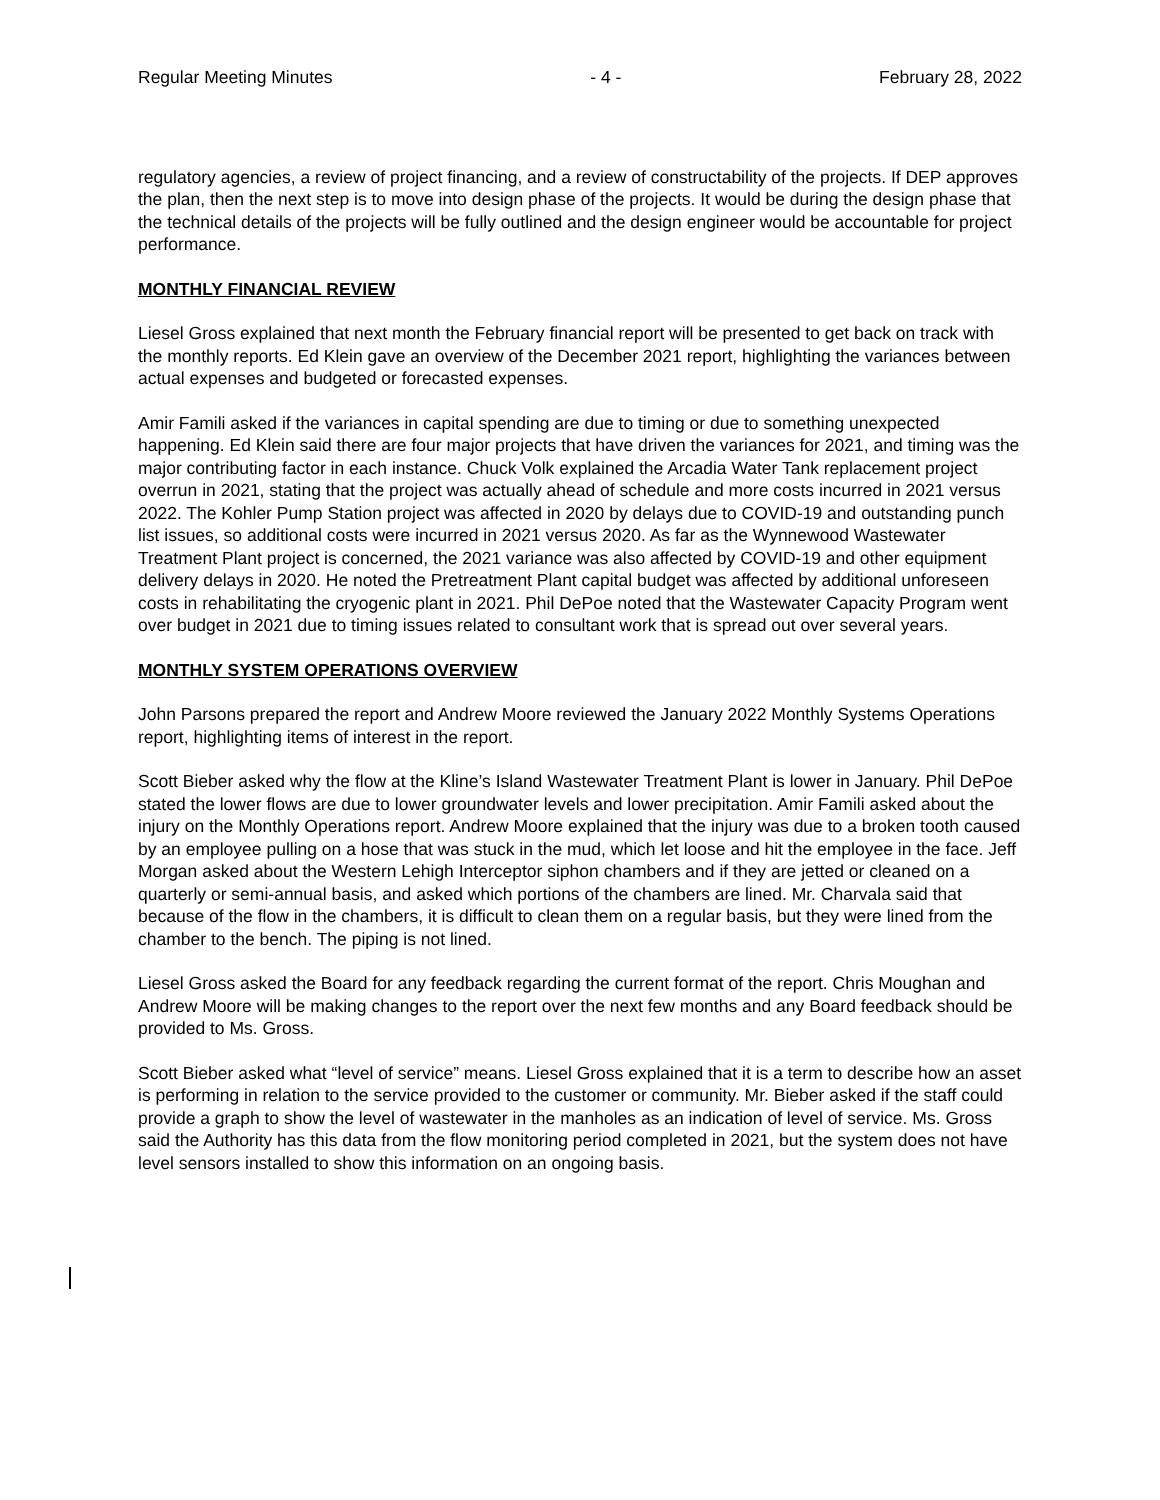Regular Meeting Minutes - 4 - February 28, 2022
regulatory agencies, a review of project financing, and a review of constructability of the projects. If DEP approves the plan, then the next step is to move into design phase of the projects. It would be during the design phase that the technical details of the projects will be fully outlined and the design engineer would be accountable for project performance.
MONTHLY FINANCIAL REVIEW
Liesel Gross explained that next month the February financial report will be presented to get back on track with the monthly reports. Ed Klein gave an overview of the December 2021 report, highlighting the variances between actual expenses and budgeted or forecasted expenses.
Amir Famili asked if the variances in capital spending are due to timing or due to something unexpected happening. Ed Klein said there are four major projects that have driven the variances for 2021, and timing was the major contributing factor in each instance. Chuck Volk explained the Arcadia Water Tank replacement project overrun in 2021, stating that the project was actually ahead of schedule and more costs incurred in 2021 versus 2022. The Kohler Pump Station project was affected in 2020 by delays due to COVID-19 and outstanding punch list issues, so additional costs were incurred in 2021 versus 2020. As far as the Wynnewood Wastewater Treatment Plant project is concerned, the 2021 variance was also affected by COVID-19 and other equipment delivery delays in 2020. He noted the Pretreatment Plant capital budget was affected by additional unforeseen costs in rehabilitating the cryogenic plant in 2021. Phil DePoe noted that the Wastewater Capacity Program went over budget in 2021 due to timing issues related to consultant work that is spread out over several years.
MONTHLY SYSTEM OPERATIONS OVERVIEW
John Parsons prepared the report and Andrew Moore reviewed the January 2022 Monthly Systems Operations report, highlighting items of interest in the report.
Scott Bieber asked why the flow at the Kline’s Island Wastewater Treatment Plant is lower in January. Phil DePoe stated the lower flows are due to lower groundwater levels and lower precipitation. Amir Famili asked about the injury on the Monthly Operations report. Andrew Moore explained that the injury was due to a broken tooth caused by an employee pulling on a hose that was stuck in the mud, which let loose and hit the employee in the face. Jeff Morgan asked about the Western Lehigh Interceptor siphon chambers and if they are jetted or cleaned on a quarterly or semi-annual basis, and asked which portions of the chambers are lined. Mr. Charvala said that because of the flow in the chambers, it is difficult to clean them on a regular basis, but they were lined from the chamber to the bench. The piping is not lined.
Liesel Gross asked the Board for any feedback regarding the current format of the report. Chris Moughan and Andrew Moore will be making changes to the report over the next few months and any Board feedback should be provided to Ms. Gross.
Scott Bieber asked what “level of service” means. Liesel Gross explained that it is a term to describe how an asset is performing in relation to the service provided to the customer or community. Mr. Bieber asked if the staff could provide a graph to show the level of wastewater in the manholes as an indication of level of service. Ms. Gross said the Authority has this data from the flow monitoring period completed in 2021, but the system does not have level sensors installed to show this information on an ongoing basis.